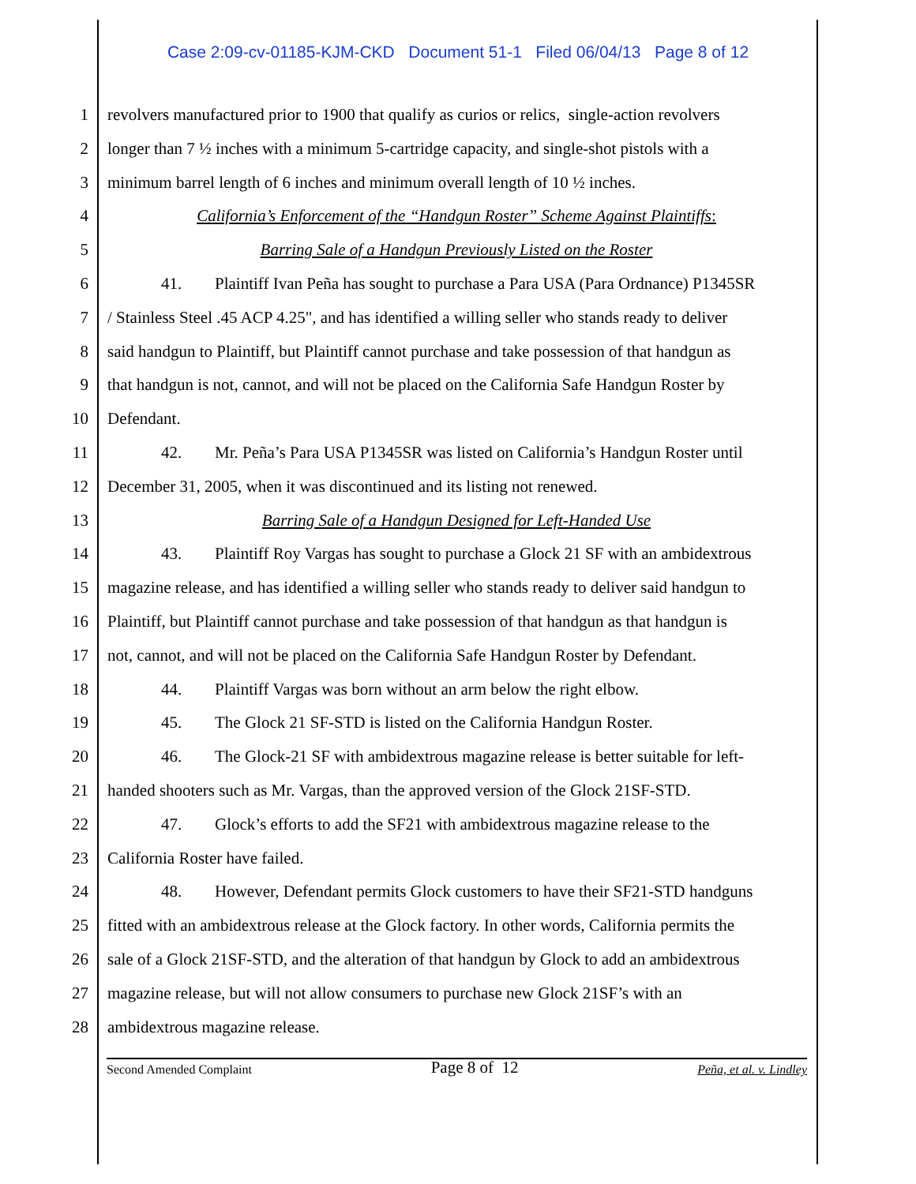Case 2:09-cv-01185-KJM-CKD Document 51-1 Filed 06/04/13 Page 8 of 12
1 revolvers manufactured prior to 1900 that qualify as curios or relics, single-action revolvers
2 longer than 7 ½ inches with a minimum 5-cartridge capacity, and single-shot pistols with a
3 minimum barrel length of 6 inches and minimum overall length of 10 ½ inches.
4 California’s Enforcement of the “Handgun Roster” Scheme Against Plaintiffs:
5 Barring Sale of a Handgun Previously Listed on the Roster
6 41. Plaintiff Ivan Peña has sought to purchase a Para USA (Para Ordnance) P1345SR
7 / Stainless Steel .45 ACP 4.25", and has identified a willing seller who stands ready to deliver
8 said handgun to Plaintiff, but Plaintiff cannot purchase and take possession of that handgun as
9 that handgun is not, cannot, and will not be placed on the California Safe Handgun Roster by
10 Defendant.
11 42. Mr. Peña’s Para USA P1345SR was listed on California’s Handgun Roster until
12 December 31, 2005, when it was discontinued and its listing not renewed.
13 Barring Sale of a Handgun Designed for Left-Handed Use
14 43. Plaintiff Roy Vargas has sought to purchase a Glock 21 SF with an ambidextrous
15 magazine release, and has identified a willing seller who stands ready to deliver said handgun to
16 Plaintiff, but Plaintiff cannot purchase and take possession of that handgun as that handgun is
17 not, cannot, and will not be placed on the California Safe Handgun Roster by Defendant.
18 44. Plaintiff Vargas was born without an arm below the right elbow.
19 45. The Glock 21 SF-STD is listed on the California Handgun Roster.
20 46. The Glock-21 SF with ambidextrous magazine release is better suitable for left-
21 handed shooters such as Mr. Vargas, than the approved version of the Glock 21SF-STD.
22 47. Glock’s efforts to add the SF21 with ambidextrous magazine release to the
23 California Roster have failed.
24 48. However, Defendant permits Glock customers to have their SF21-STD handguns
25 fitted with an ambidextrous release at the Glock factory. In other words, California permits the
26 sale of a Glock 21SF-STD, and the alteration of that handgun by Glock to add an ambidextrous
27 magazine release, but will not allow consumers to purchase new Glock 21SF’s with an
28 ambidextrous magazine release.
Second Amended Complaint Page 8 of 12 Peña, et al. v. Lindley